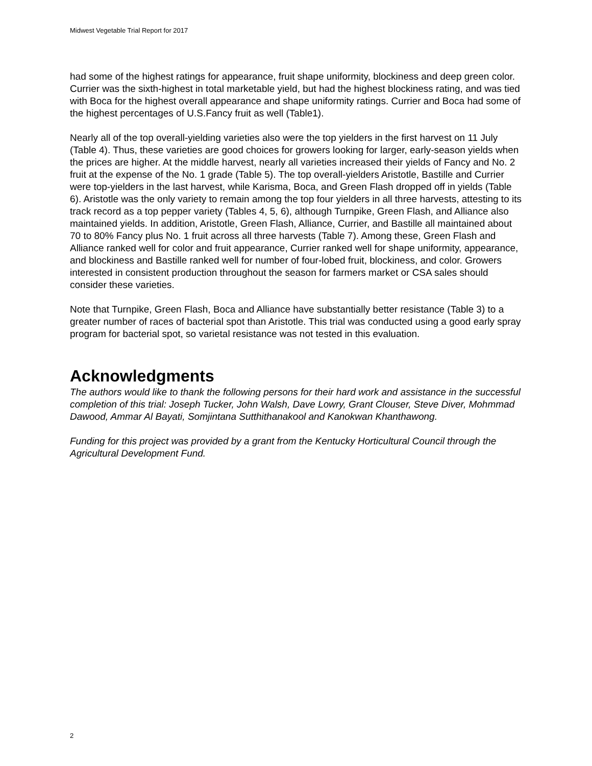Midwest Vegetable Trial Report for 2017
had some of the highest ratings for appearance, fruit shape uniformity, blockiness and deep green color. Currier was the sixth-highest in total marketable yield, but had the highest blockiness rating, and was tied with Boca for the highest overall appearance and shape uniformity ratings. Currier and Boca had some of the highest percentages of U.S.Fancy fruit as well (Table1).
Nearly all of the top overall-yielding varieties also were the top yielders in the first harvest on 11 July (Table 4). Thus, these varieties are good choices for growers looking for larger, early-season yields when the prices are higher. At the middle harvest, nearly all varieties increased their yields of Fancy and No. 2 fruit at the expense of the No. 1 grade (Table 5). The top overall-yielders Aristotle, Bastille and Currier were top-yielders in the last harvest, while Karisma, Boca, and Green Flash dropped off in yields (Table 6). Aristotle was the only variety to remain among the top four yielders in all three harvests, attesting to its track record as a top pepper variety (Tables 4, 5, 6), although Turnpike, Green Flash, and Alliance also maintained yields. In addition, Aristotle, Green Flash, Alliance, Currier, and Bastille all maintained about 70 to 80% Fancy plus No. 1 fruit across all three harvests (Table 7). Among these, Green Flash and Alliance ranked well for color and fruit appearance, Currier ranked well for shape uniformity, appearance, and blockiness and Bastille ranked well for number of four-lobed fruit, blockiness, and color. Growers interested in consistent production throughout the season for farmers market or CSA sales should consider these varieties.
Note that Turnpike, Green Flash, Boca and Alliance have substantially better resistance (Table 3) to a greater number of races of bacterial spot than Aristotle. This trial was conducted using a good early spray program for bacterial spot, so varietal resistance was not tested in this evaluation.
Acknowledgments
The authors would like to thank the following persons for their hard work and assistance in the successful completion of this trial: Joseph Tucker, John Walsh, Dave Lowry, Grant Clouser, Steve Diver, Mohmmad Dawood, Ammar Al Bayati, Somjintana Sutthithanakool and Kanokwan Khanthawong.
Funding for this project was provided by a grant from the Kentucky Horticultural Council through the Agricultural Development Fund.
2